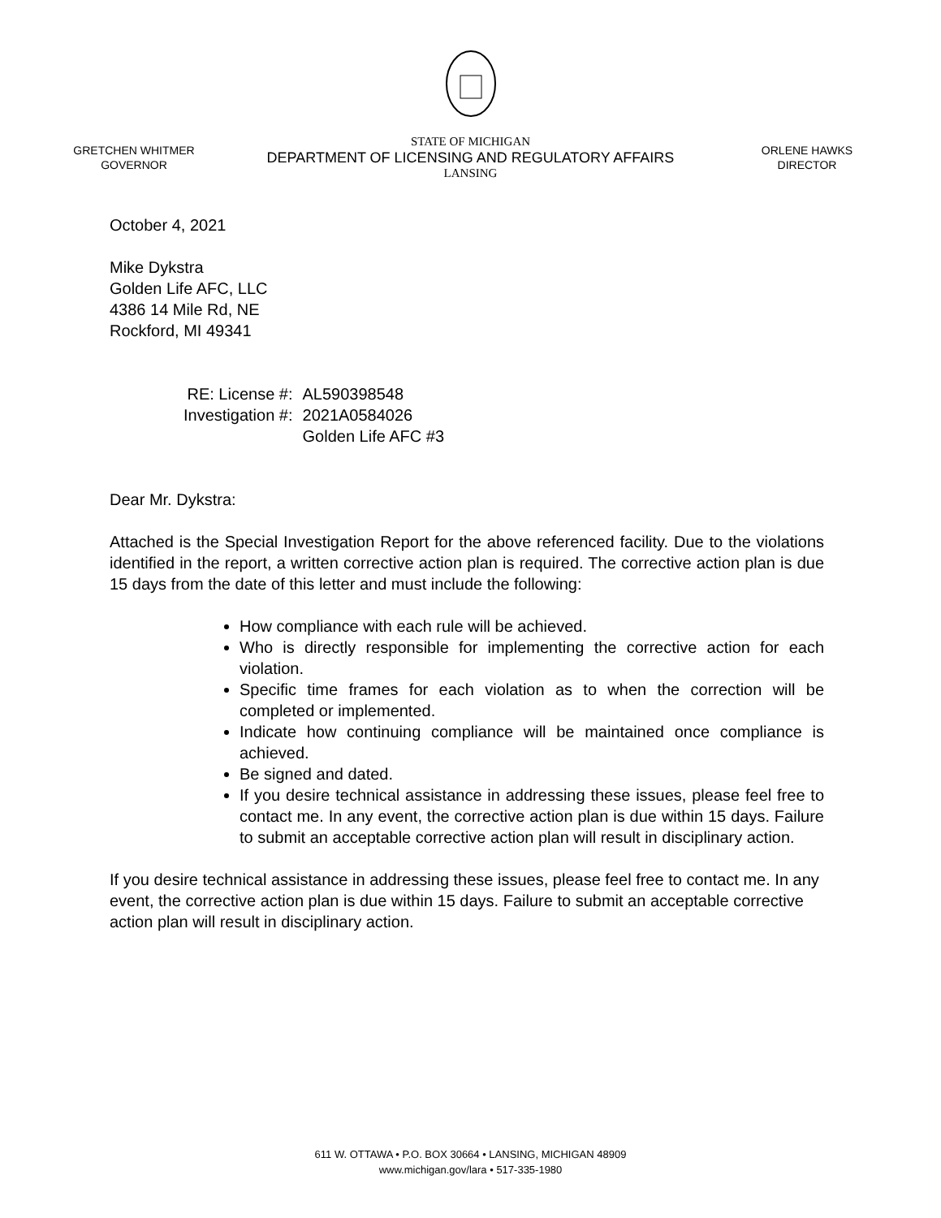GRETCHEN WHITMER
GOVERNOR
STATE OF MICHIGAN
DEPARTMENT OF LICENSING AND REGULATORY AFFAIRS
LANSING
ORLENE HAWKS
DIRECTOR
October 4, 2021
Mike Dykstra
Golden Life AFC, LLC
4386 14 Mile Rd, NE
Rockford, MI 49341
| RE: License #: | AL590398548 |
| Investigation #: | 2021A0584026 |
| | Golden Life AFC #3 |
Dear Mr. Dykstra:
Attached is the Special Investigation Report for the above referenced facility. Due to the violations identified in the report, a written corrective action plan is required. The corrective action plan is due 15 days from the date of this letter and must include the following:
How compliance with each rule will be achieved.
Who is directly responsible for implementing the corrective action for each violation.
Specific time frames for each violation as to when the correction will be completed or implemented.
Indicate how continuing compliance will be maintained once compliance is achieved.
Be signed and dated.
If you desire technical assistance in addressing these issues, please feel free to contact me. In any event, the corrective action plan is due within 15 days. Failure to submit an acceptable corrective action plan will result in disciplinary action.
If you desire technical assistance in addressing these issues, please feel free to contact me. In any event, the corrective action plan is due within 15 days. Failure to submit an acceptable corrective action plan will result in disciplinary action.
611 W. OTTAWA • P.O. BOX 30664 • LANSING, MICHIGAN 48909
www.michigan.gov/lara • 517-335-1980